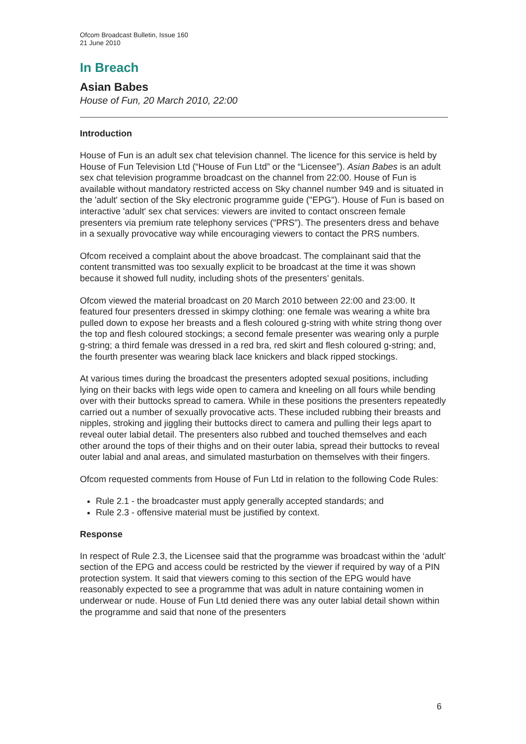Ofcom Broadcast Bulletin, Issue 160
21 June 2010
In Breach
Asian Babes
House of Fun, 20 March 2010, 22:00
Introduction
House of Fun is an adult sex chat television channel. The licence for this service is held by House of Fun Television Ltd (“House of Fun Ltd” or the “Licensee”). Asian Babes is an adult sex chat television programme broadcast on the channel from 22:00. House of Fun is available without mandatory restricted access on Sky channel number 949 and is situated in the 'adult' section of the Sky electronic programme guide ("EPG"). House of Fun is based on interactive 'adult' sex chat services: viewers are invited to contact onscreen female presenters via premium rate telephony services ("PRS"). The presenters dress and behave in a sexually provocative way while encouraging viewers to contact the PRS numbers.
Ofcom received a complaint about the above broadcast. The complainant said that the content transmitted was too sexually explicit to be broadcast at the time it was shown because it showed full nudity, including shots of the presenters’ genitals.
Ofcom viewed the material broadcast on 20 March 2010 between 22:00 and 23:00. It featured four presenters dressed in skimpy clothing: one female was wearing a white bra pulled down to expose her breasts and a flesh coloured g-string with white string thong over the top and flesh coloured stockings; a second female presenter was wearing only a purple g-string; a third female was dressed in a red bra, red skirt and flesh coloured g-string; and, the fourth presenter was wearing black lace knickers and black ripped stockings.
At various times during the broadcast the presenters adopted sexual positions, including lying on their backs with legs wide open to camera and kneeling on all fours while bending over with their buttocks spread to camera. While in these positions the presenters repeatedly carried out a number of sexually provocative acts. These included rubbing their breasts and nipples, stroking and jiggling their buttocks direct to camera and pulling their legs apart to reveal outer labial detail. The presenters also rubbed and touched themselves and each other around the tops of their thighs and on their outer labia, spread their buttocks to reveal outer labial and anal areas, and simulated masturbation on themselves with their fingers.
Ofcom requested comments from House of Fun Ltd in relation to the following Code Rules:
Rule 2.1 - the broadcaster must apply generally accepted standards; and
Rule 2.3 - offensive material must be justified by context.
Response
In respect of Rule 2.3, the Licensee said that the programme was broadcast within the ‘adult’ section of the EPG and access could be restricted by the viewer if required by way of a PIN protection system. It said that viewers coming to this section of the EPG would have reasonably expected to see a programme that was adult in nature containing women in underwear or nude. House of Fun Ltd denied there was any outer labial detail shown within the programme and said that none of the presenters
6